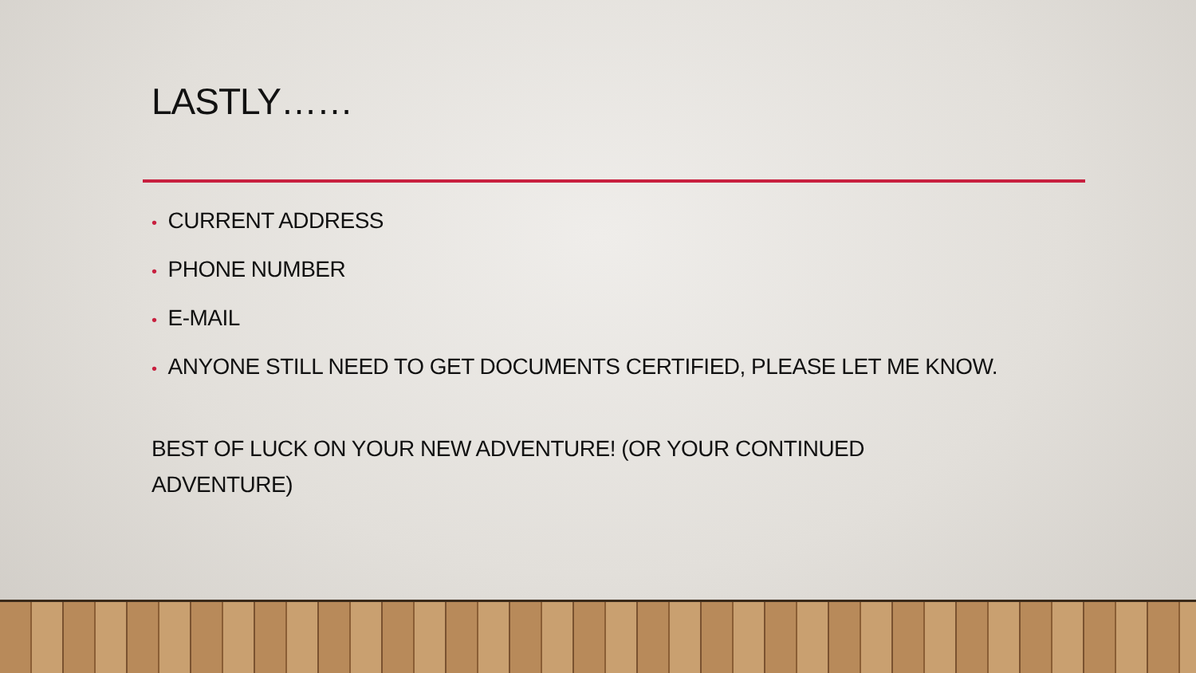LASTLY……
• CURRENT ADDRESS
• PHONE NUMBER
• E-MAIL
• ANYONE STILL NEED TO GET DOCUMENTS CERTIFIED, PLEASE LET ME KNOW.
BEST OF LUCK ON YOUR NEW ADVENTURE! (OR YOUR CONTINUED ADVENTURE)